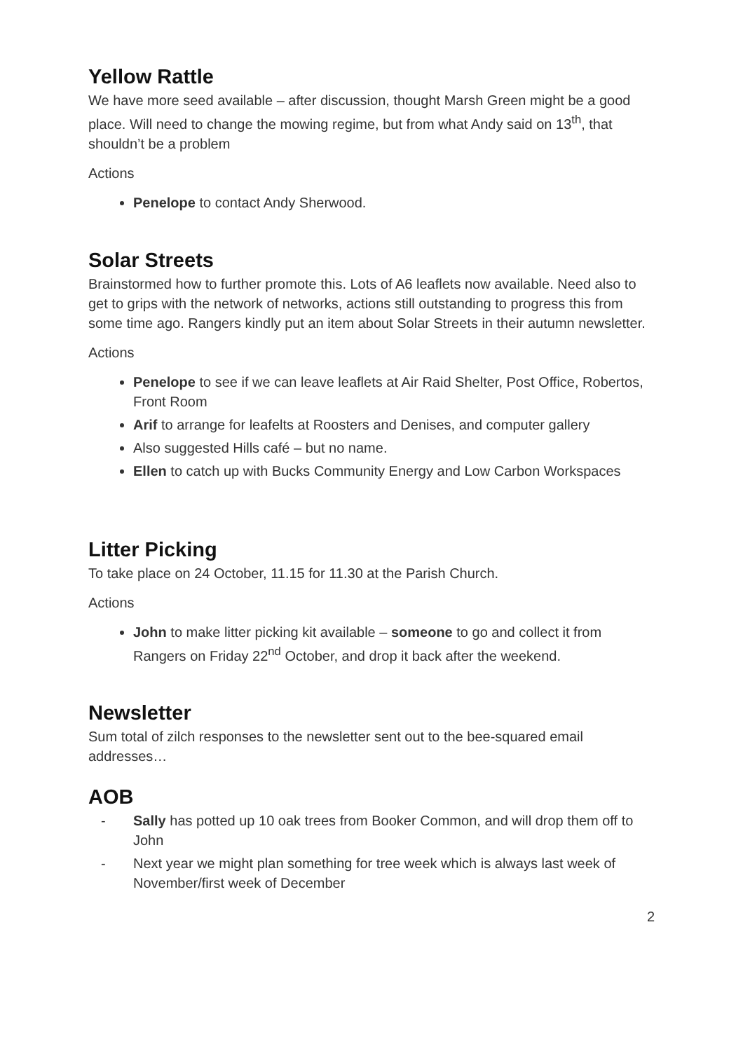Yellow Rattle
We have more seed available – after discussion, thought Marsh Green might be a good place. Will need to change the mowing regime, but from what Andy said on 13<sup>th</sup>, that shouldn’t be a problem
Actions
Penelope to contact Andy Sherwood.
Solar Streets
Brainstormed how to further promote this. Lots of A6 leaflets now available. Need also to get to grips with the network of networks, actions still outstanding to progress this from some time ago. Rangers kindly put an item about Solar Streets in their autumn newsletter.
Actions
Penelope to see if we can leave leaflets at Air Raid Shelter, Post Office, Robertos, Front Room
Arif to arrange for leafelts at Roosters and Denises, and computer gallery
Also suggested Hills café – but no name.
Ellen to catch up with Bucks Community Energy and Low Carbon Workspaces
Litter Picking
To take place on 24 October, 11.15 for 11.30 at the Parish Church.
Actions
John to make litter picking kit available – someone to go and collect it from Rangers on Friday 22<sup>nd</sup> October, and drop it back after the weekend.
Newsletter
Sum total of zilch responses to the newsletter sent out to the bee-squared email addresses…
AOB
- Sally has potted up 10 oak trees from Booker Common, and will drop them off to John
- Next year we might plan something for tree week which is always last week of November/first week of December
2